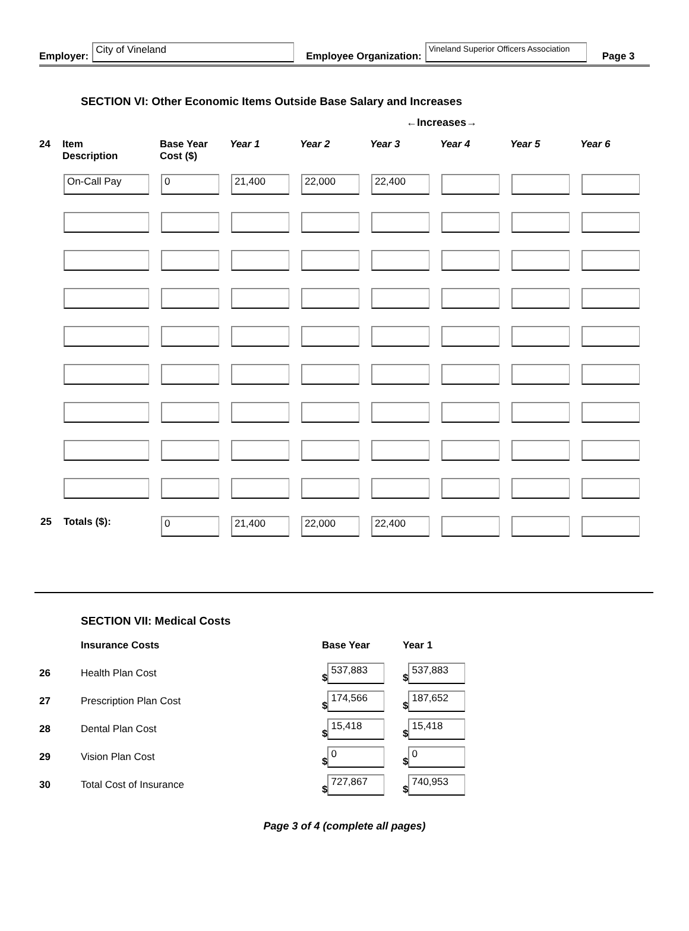Employer: City of Vineland Employee Organization: Vineland Superior Officers Association Page 3
SECTION VI: Other Economic Items Outside Base Salary and Increases
←Increases→
| 24 | Item Description | Base Year Cost ($) | Year 1 | Year 2 | Year 3 | Year 4 | Year 5 | Year 6 |
| --- | --- | --- | --- | --- | --- | --- | --- | --- |
| | On-Call Pay | 0 | 21,400 | 22,000 | 22,400 | | | |
| 25 | Totals ($): | 0 | 21,400 | 22,000 | 22,400 | | | |
SECTION VII: Medical Costs
| | Insurance Costs | Base Year | Year 1 |
| 26 | Health Plan Cost | $ 537,883 | $ 537,883 |
| 27 | Prescription Plan Cost | $ 174,566 | $ 187,652 |
| 28 | Dental Plan Cost | $ 15,418 | $ 15,418 |
| 29 | Vision Plan Cost | $ 0 | $ 0 |
| 30 | Total Cost of Insurance | $ 727,867 | $ 740,953 |
Page 3 of 4 (complete all pages)